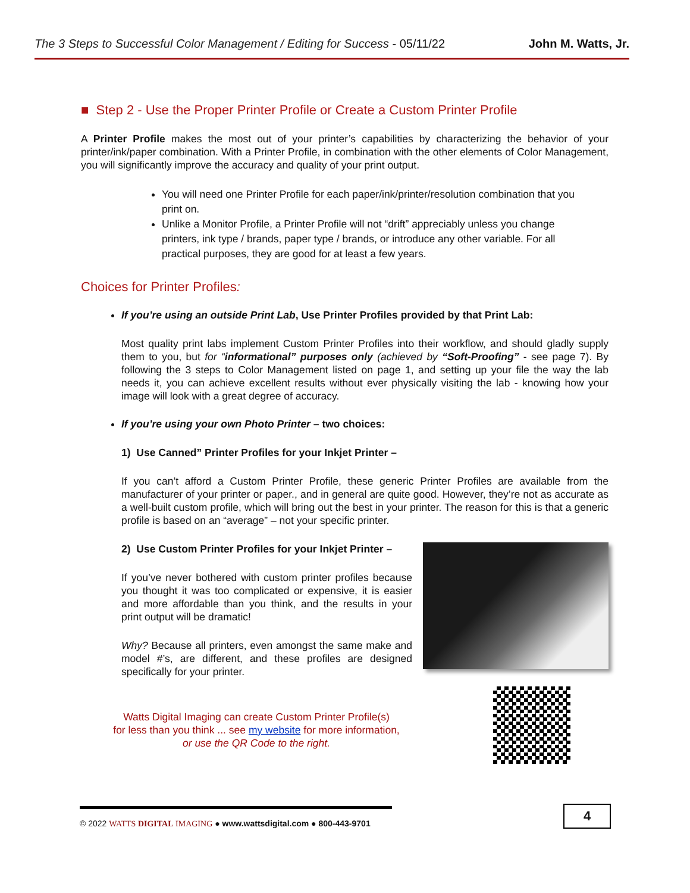The 3 Steps to Successful Color Management / Editing for Success - 05/11/22 John M. Watts, Jr.
■ Step 2 - Use the Proper Printer Profile or Create a Custom Printer Profile
A Printer Profile makes the most out of your printer’s capabilities by characterizing the behavior of your printer/ink/paper combination. With a Printer Profile, in combination with the other elements of Color Management, you will significantly improve the accuracy and quality of your print output.
You will need one Printer Profile for each paper/ink/printer/resolution combination that you print on.
Unlike a Monitor Profile, a Printer Profile will not “drift” appreciably unless you change printers, ink type / brands, paper type / brands, or introduce any other variable. For all practical purposes, they are good for at least a few years.
Choices for Printer Profiles:
If you’re using an outside Print Lab, Use Printer Profiles provided by that Print Lab:
Most quality print labs implement Custom Printer Profiles into their workflow, and should gladly supply them to you, but for “informational” purposes only (achieved by “Soft-Proofing” - see page 7). By following the 3 steps to Color Management listed on page 1, and setting up your file the way the lab needs it, you can achieve excellent results without ever physically visiting the lab - knowing how your image will look with a great degree of accuracy.
If you’re using your own Photo Printer – two choices:
1) Use Canned” Printer Profiles for your Inkjet Printer –
If you can’t afford a Custom Printer Profile, these generic Printer Profiles are available from the manufacturer of your printer or paper., and in general are quite good. However, they’re not as accurate as a well-built custom profile, which will bring out the best in your printer. The reason for this is that a generic profile is based on an “average” – not your specific printer.
2) Use Custom Printer Profiles for your Inkjet Printer –
If you’ve never bothered with custom printer profiles because you thought it was too complicated or expensive, it is easier and more affordable than you think, and the results in your print output will be dramatic!
Why? Because all printers, even amongst the same make and model #’s, are different, and these profiles are designed specifically for your printer.
Watts Digital Imaging can create Custom Printer Profile(s)
for less than you think ... see my website for more information,
or use the QR Code to the right.
© 2022 WATTS DIGITAL IMAGING ● www.wattsdigital.com ● 800-443-9701
4